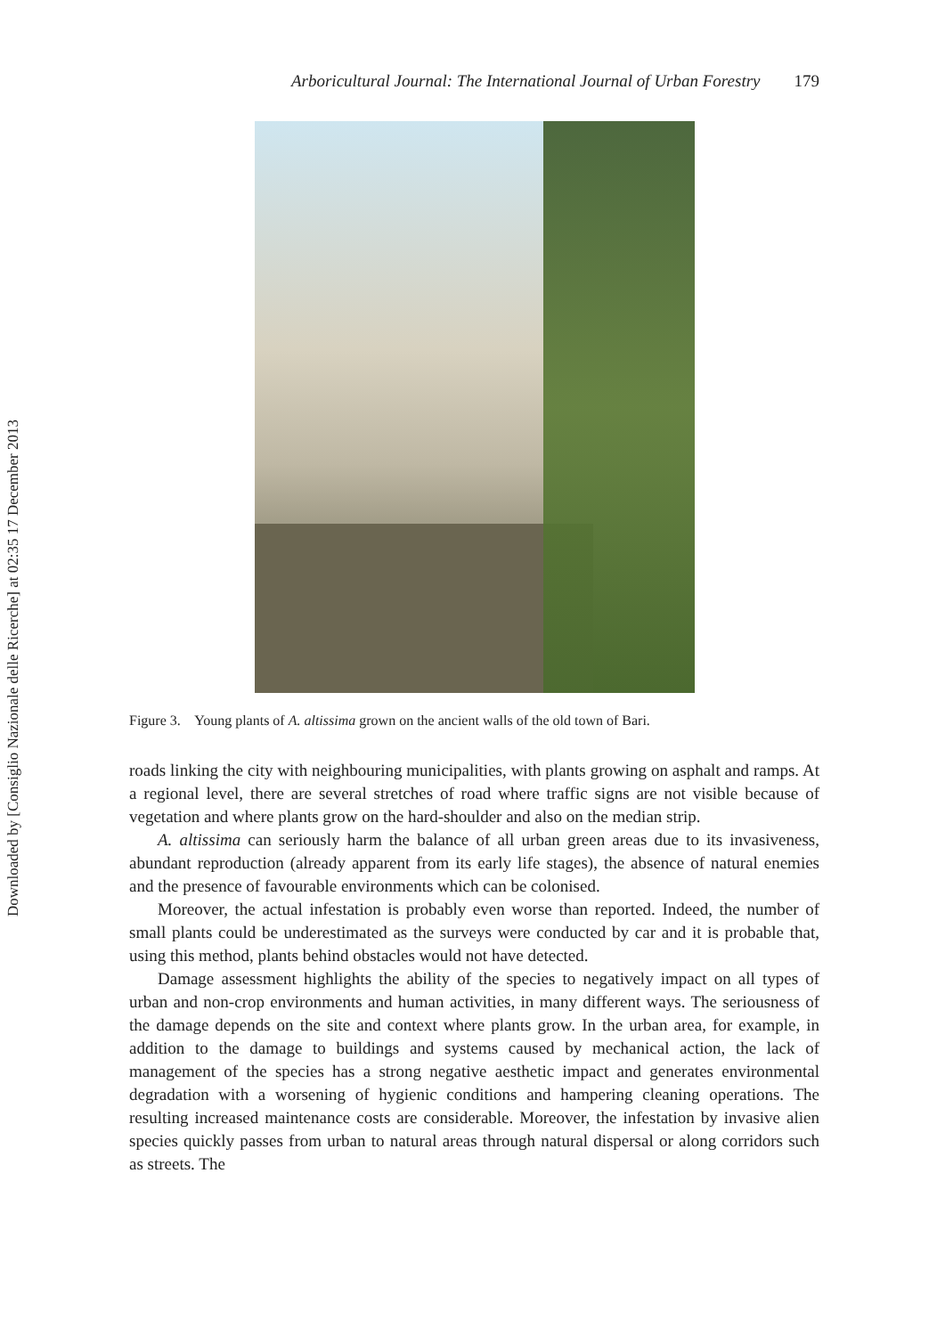Downloaded by [Consiglio Nazionale delle Ricerche] at 02:35 17 December 2013
Arboricultural Journal: The International Journal of Urban Forestry 179
Figure 3. Young plants of A. altissima grown on the ancient walls of the old town of Bari.
roads linking the city with neighbouring municipalities, with plants growing on asphalt and ramps. At a regional level, there are several stretches of road where traffic signs are not visible because of vegetation and where plants grow on the hard-shoulder and also on the median strip.
A. altissima can seriously harm the balance of all urban green areas due to its invasiveness, abundant reproduction (already apparent from its early life stages), the absence of natural enemies and the presence of favourable environments which can be colonised.
Moreover, the actual infestation is probably even worse than reported. Indeed, the number of small plants could be underestimated as the surveys were conducted by car and it is probable that, using this method, plants behind obstacles would not have detected.
Damage assessment highlights the ability of the species to negatively impact on all types of urban and non-crop environments and human activities, in many different ways. The seriousness of the damage depends on the site and context where plants grow. In the urban area, for example, in addition to the damage to buildings and systems caused by mechanical action, the lack of management of the species has a strong negative aesthetic impact and generates environmental degradation with a worsening of hygienic conditions and hampering cleaning operations. The resulting increased maintenance costs are considerable. Moreover, the infestation by invasive alien species quickly passes from urban to natural areas through natural dispersal or along corridors such as streets. The